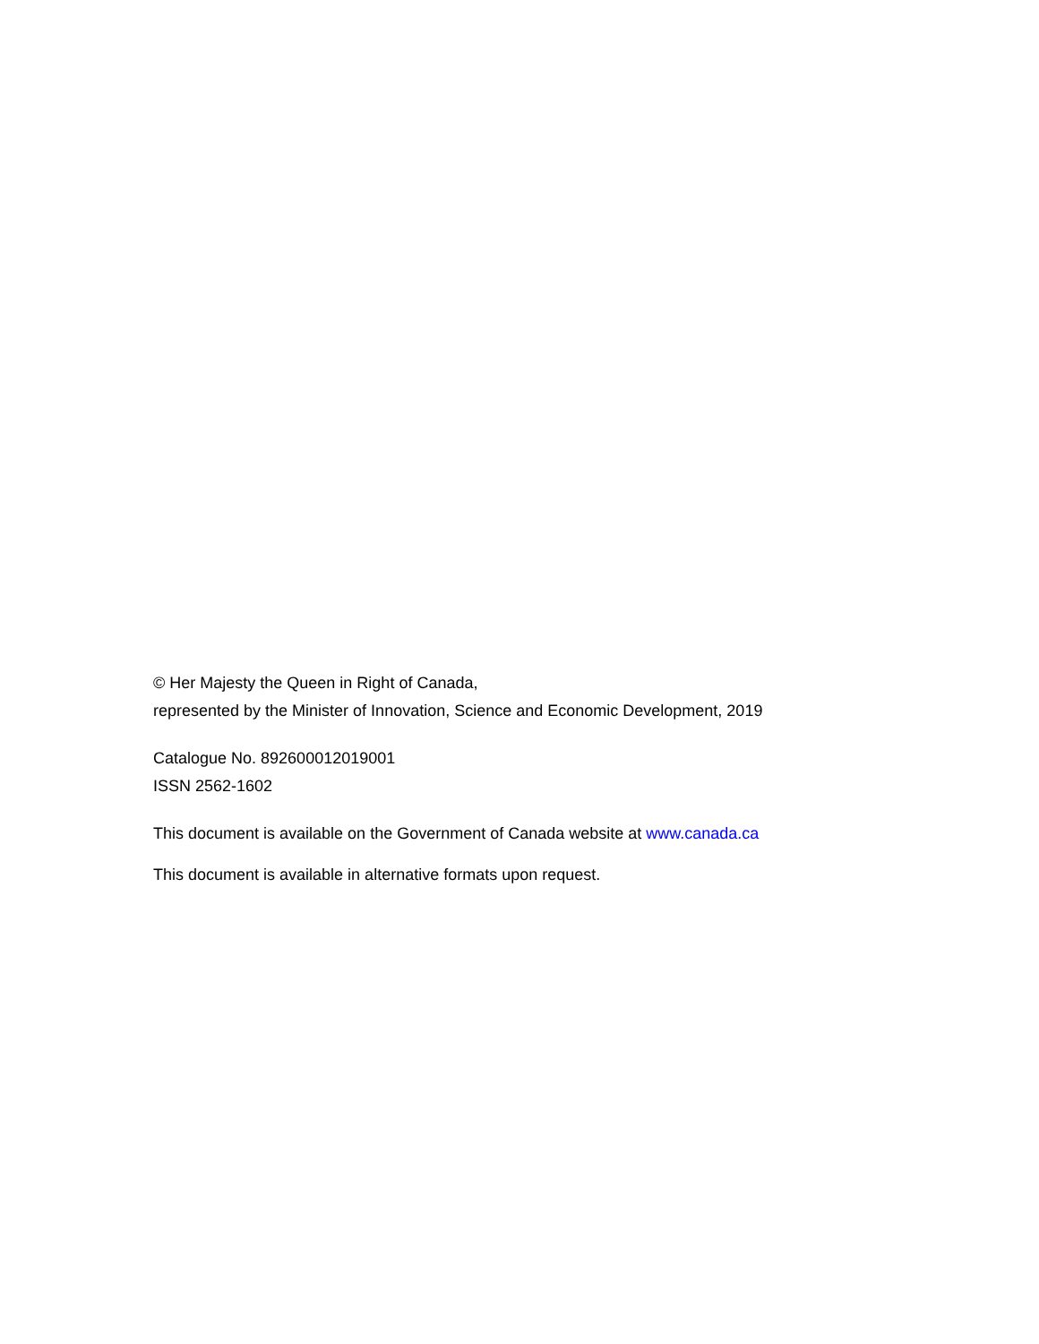© Her Majesty the Queen in Right of Canada,
represented by the Minister of Innovation, Science and Economic Development, 2019
Catalogue No. 892600012019001
ISSN 2562-1602
This document is available on the Government of Canada website at www.canada.ca
This document is available in alternative formats upon request.